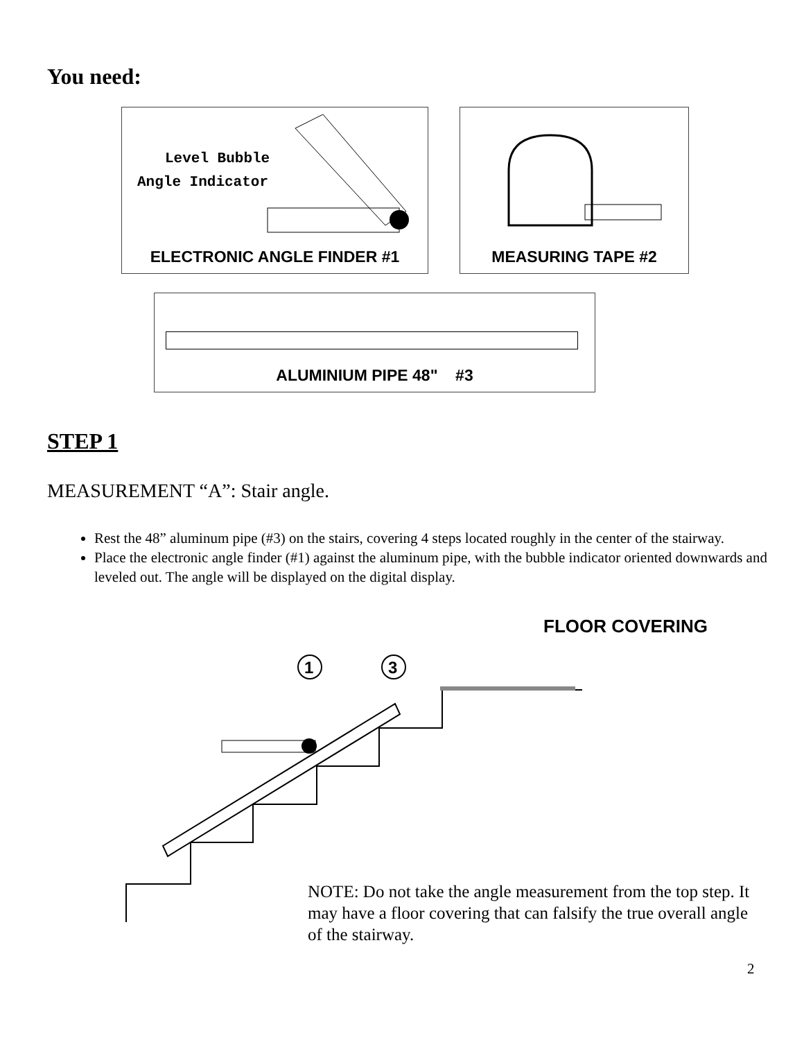You need:
Level Bubble
Angle Indicator
ELECTRONIC ANGLE FINDER #1
MEASURING TAPE #2
ALUMINIUM PIPE 48" #3
STEP 1
MEASUREMENT “A”: Stair angle.
Rest the 48” aluminum pipe (#3) on the stairs, covering 4 steps located roughly in the center of the stairway.
Place the electronic angle finder (#1) against the aluminum pipe, with the bubble indicator oriented downwards and leveled out. The angle will be displayed on the digital display.
FLOOR COVERING
1
3
NOTE: Do not take the angle measurement from the top step. It may have a floor covering that can falsify the true overall angle of the stairway.
2